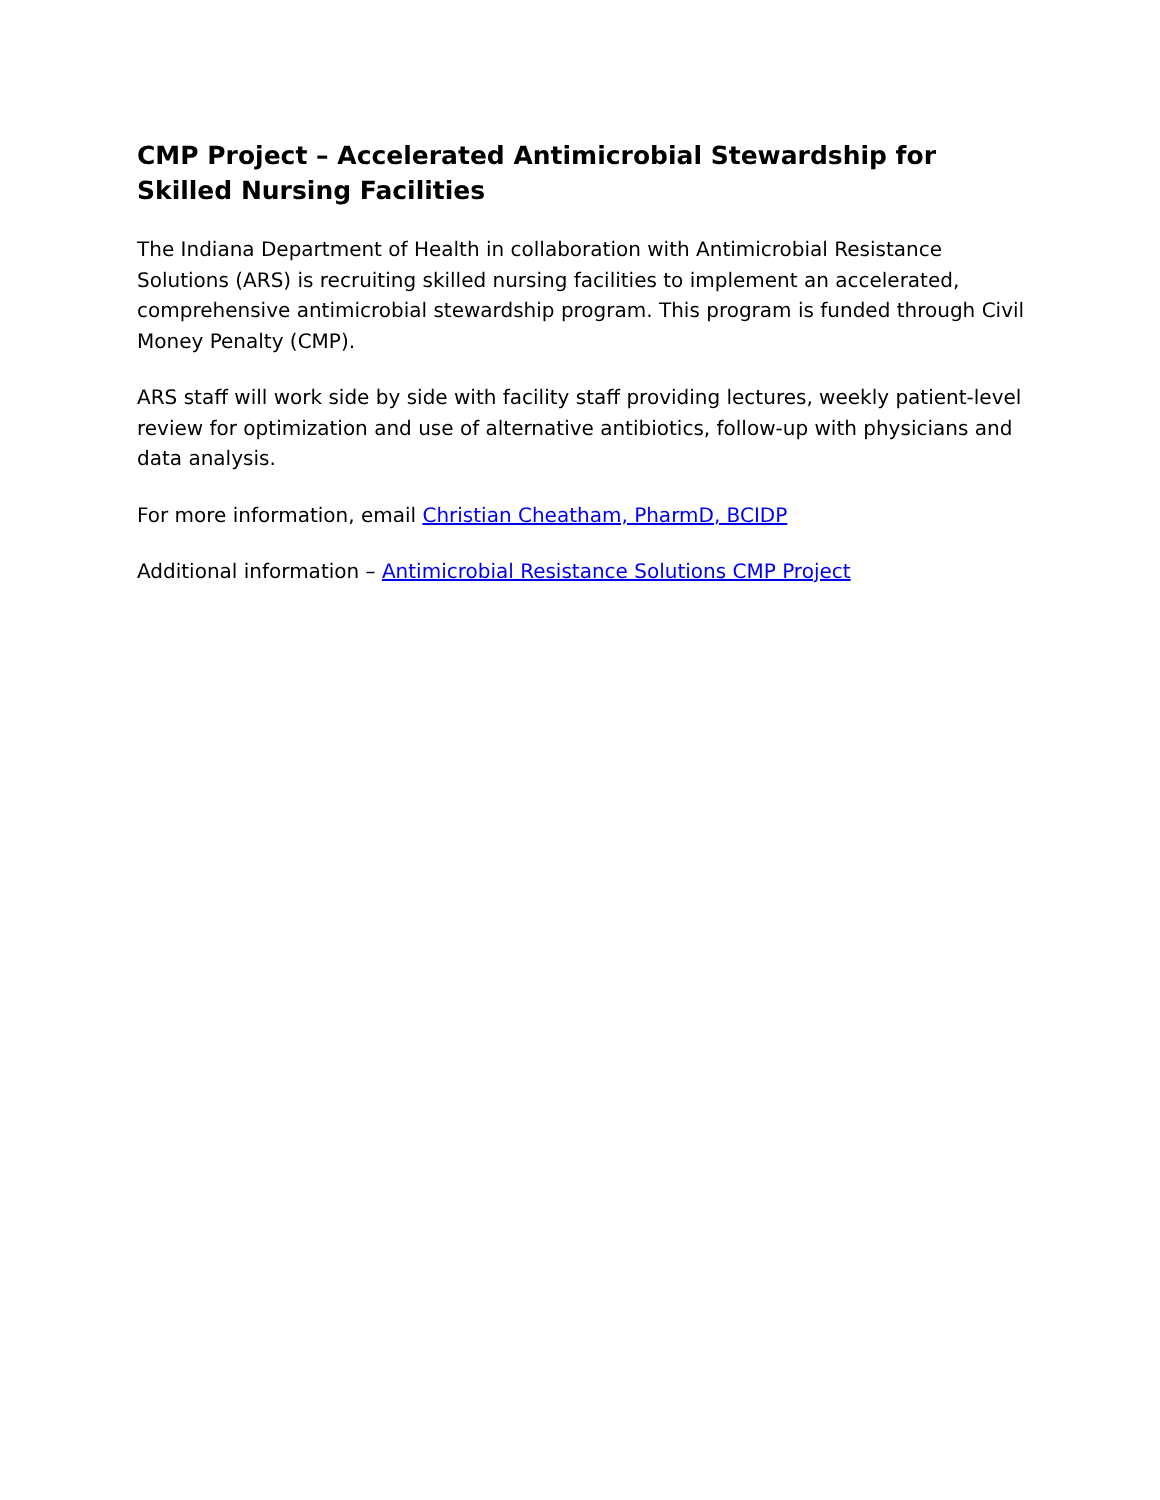CMP Project – Accelerated Antimicrobial Stewardship for Skilled Nursing Facilities
The Indiana Department of Health in collaboration with Antimicrobial Resistance Solutions (ARS) is recruiting skilled nursing facilities to implement an accelerated, comprehensive antimicrobial stewardship program. This program is funded through Civil Money Penalty (CMP).
ARS staff will work side by side with facility staff providing lectures, weekly patient-level review for optimization and use of alternative antibiotics, follow-up with physicians and data analysis.
For more information, email Christian Cheatham, PharmD, BCIDP
Additional information – Antimicrobial Resistance Solutions CMP Project